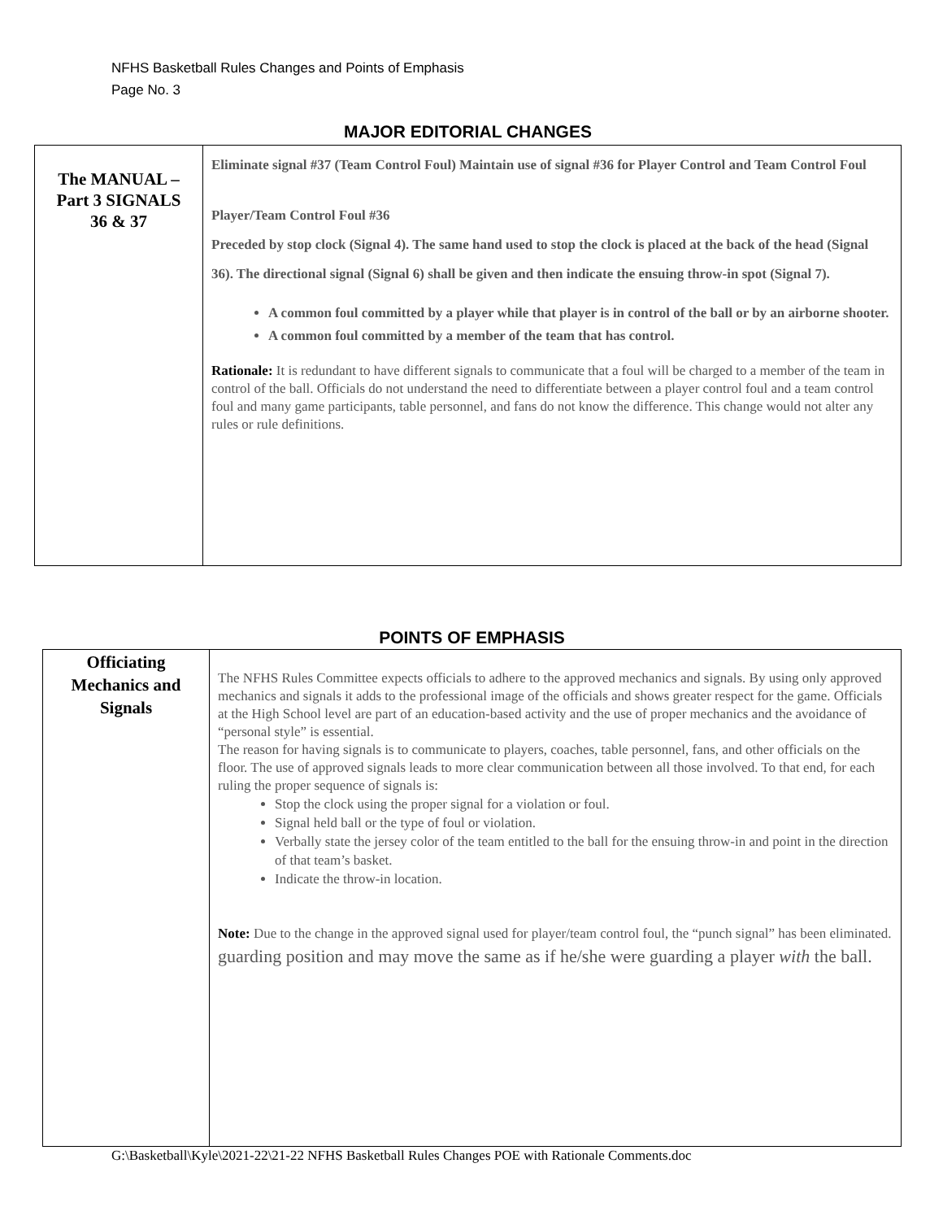NFHS Basketball Rules Changes and Points of Emphasis
Page No. 3
MAJOR EDITORIAL CHANGES
| The MANUAL – Part 3 SIGNALS 36 & 37 | Eliminate signal #37 (Team Control Foul) Maintain use of signal #36 for Player Control and Team Control Foul Player/Team Control Foul #36 Preceded by stop clock (Signal 4). The same hand used to stop the clock is placed at the back of the head (Signal 36). The directional signal (Signal 6) shall be given and then indicate the ensuing throw-in spot (Signal 7). A common foul committed by a player while that player is in control of the ball or by an airborne shooter. A common foul committed by a member of the team that has control. Rationale: It is redundant to have different signals to communicate that a foul will be charged to a member of the team in control of the ball. Officials do not understand the need to differentiate between a player control foul and a team control foul and many game participants, table personnel, and fans do not know the difference. This change would not alter any rules or rule definitions. |
POINTS OF EMPHASIS
| Officiating Mechanics and Signals | The NFHS Rules Committee expects officials to adhere to the approved mechanics and signals. By using only approved mechanics and signals it adds to the professional image of the officials and shows greater respect for the game. Officials at the High School level are part of an education-based activity and the use of proper mechanics and the avoidance of “personal style” is essential. The reason for having signals is to communicate to players, coaches, table personnel, fans, and other officials on the floor. The use of approved signals leads to more clear communication between all those involved. To that end, for each ruling the proper sequence of signals is: Stop the clock using the proper signal for a violation or foul. Signal held ball or the type of foul or violation. Verbally state the jersey color of the team entitled to the ball for the ensuing throw-in and point in the direction of that team’s basket. Indicate the throw-in location. Note: Due to the change in the approved signal used for player/team control foul, the “punch signal” has been eliminated. guarding position and may move the same as if he/she were guarding a player with the ball. |
G:\Basketball\Kyle\2021-22\21-22 NFHS Basketball Rules Changes POE with Rationale Comments.doc